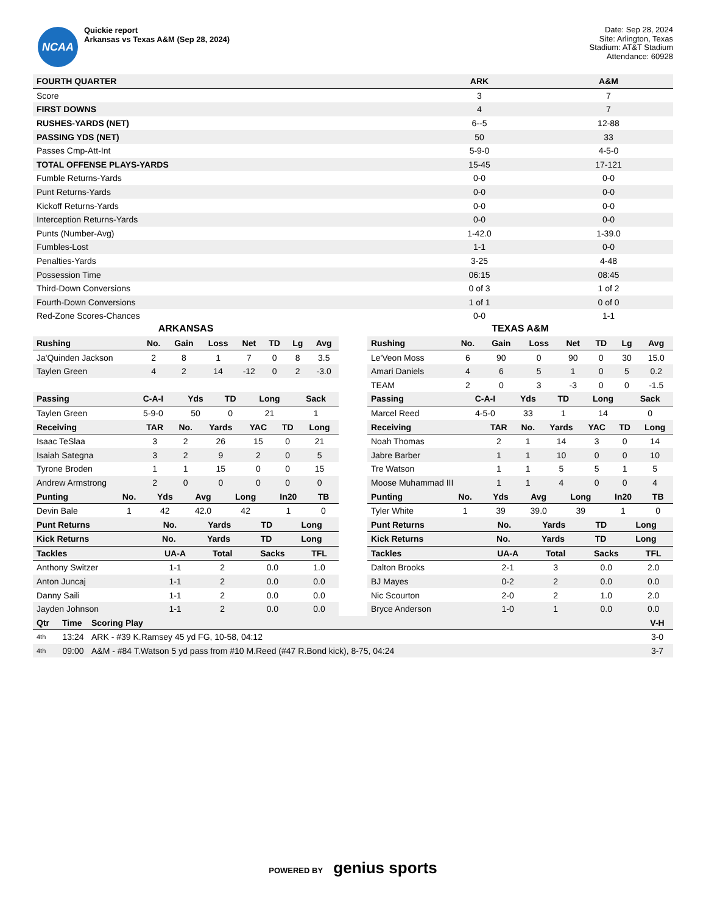NCAA
Quickie report
Arkansas vs Texas A&M (Sep 28, 2024)
Date: Sep 28, 2024
Site: Arlington, Texas
Stadium: AT&T Stadium
Attendance: 60928
| FOURTH QUARTER | ARK | A&M |
| --- | --- | --- |
| Score | 3 | 7 |
| FIRST DOWNS | 4 | 7 |
| RUSHES-YARDS (NET) | 6--5 | 12-88 |
| PASSING YDS (NET) | 50 | 33 |
| Passes Cmp-Att-Int | 5-9-0 | 4-5-0 |
| TOTAL OFFENSE PLAYS-YARDS | 15-45 | 17-121 |
| Fumble Returns-Yards | 0-0 | 0-0 |
| Punt Returns-Yards | 0-0 | 0-0 |
| Kickoff Returns-Yards | 0-0 | 0-0 |
| Interception Returns-Yards | 0-0 | 0-0 |
| Punts (Number-Avg) | 1-42.0 | 1-39.0 |
| Fumbles-Lost | 1-1 | 0-0 |
| Penalties-Yards | 3-25 | 4-48 |
| Possession Time | 06:15 | 08:45 |
| Third-Down Conversions | 0 of 3 | 1 of 2 |
| Fourth-Down Conversions | 1 of 1 | 0 of 0 |
| Red-Zone Scores-Chances | 0-0 | 1-1 |
ARKANSAS
| Rushing | No. | Gain | Loss | Net | TD | Lg | Avg |
| --- | --- | --- | --- | --- | --- | --- | --- |
| Ja'Quinden Jackson | 2 | 8 | 1 | 7 | 0 | 8 | 3.5 |
| Taylen Green | 4 | 2 | 14 | -12 | 0 | 2 | -3.0 |
| Passing | C-A-I | Yds | TD | Long | Sack |
| --- | --- | --- | --- | --- | --- |
| Taylen Green | 5-9-0 | 50 | 0 | 21 | 1 |
| Receiving | TAR | No. | Yards | YAC | TD | Long |
| --- | --- | --- | --- | --- | --- | --- |
| Isaac TeSlaa | 3 | 2 | 26 | 15 | 0 | 21 |
| Isaiah Sategna | 3 | 2 | 9 | 2 | 0 | 5 |
| Tyrone Broden | 1 | 1 | 15 | 0 | 0 | 15 |
| Andrew Armstrong | 2 | 0 | 0 | 0 | 0 | 0 |
| Punting | No. | Yds | Avg | Long | In20 | TB |
| --- | --- | --- | --- | --- | --- | --- |
| Devin Bale | 1 | 42 | 42.0 | 42 | 1 | 0 |
| Punt Returns | No. | Yards | TD | Long |
| --- | --- | --- | --- | --- |
| Kick Returns | No. | Yards | TD | Long |
| --- | --- | --- | --- | --- |
| Tackles | UA-A | Total | Sacks | TFL |
| --- | --- | --- | --- | --- |
| Anthony Switzer | 1-1 | 2 | 0.0 | 1.0 |
| Anton Juncaj | 1-1 | 2 | 0.0 | 0.0 |
| Danny Saili | 1-1 | 2 | 0.0 | 0.0 |
| Jayden Johnson | 1-1 | 2 | 0.0 | 0.0 |
TEXAS A&M
| Rushing | No. | Gain | Loss | Net | TD | Lg | Avg |
| --- | --- | --- | --- | --- | --- | --- | --- |
| Le'Veon Moss | 6 | 90 | 0 | 90 | 0 | 30 | 15.0 |
| Amari Daniels | 4 | 6 | 5 | 1 | 0 | 5 | 0.2 |
| TEAM | 2 | 0 | 3 | -3 | 0 | 0 | -1.5 |
| Passing | C-A-I | Yds | TD | Long | Sack |
| --- | --- | --- | --- | --- | --- |
| Marcel Reed | 4-5-0 | 33 | 1 | 14 | 0 |
| Receiving | TAR | No. | Yards | YAC | TD | Long |
| --- | --- | --- | --- | --- | --- | --- |
| Noah Thomas | 2 | 1 | 14 | 3 | 0 | 14 |
| Jabre Barber | 1 | 1 | 10 | 0 | 0 | 10 |
| Tre Watson | 1 | 1 | 5 | 5 | 1 | 5 |
| Moose Muhammad III | 1 | 1 | 4 | 0 | 0 | 4 |
| Punting | No. | Yds | Avg | Long | In20 | TB |
| --- | --- | --- | --- | --- | --- | --- |
| Tyler White | 1 | 39 | 39.0 | 39 | 1 | 0 |
| Punt Returns | No. | Yards | TD | Long |
| --- | --- | --- | --- | --- |
| Kick Returns | No. | Yards | TD | Long |
| --- | --- | --- | --- | --- |
| Tackles | UA-A | Total | Sacks | TFL |
| --- | --- | --- | --- | --- |
| Dalton Brooks | 2-1 | 3 | 0.0 | 2.0 |
| BJ Mayes | 0-2 | 2 | 0.0 | 0.0 |
| Nic Scourton | 2-0 | 2 | 1.0 | 2.0 |
| Bryce Anderson | 1-0 | 1 | 0.0 | 0.0 |
| Qtr | Time | Scoring Play | V-H |
| --- | --- | --- | --- |
| 4th | 13:24 | ARK - #39 K.Ramsey 45 yd FG, 10-58, 04:12 | 3-0 |
| 4th | 09:00 | A&M - #84 T.Watson 5 yd pass from #10 M.Reed (#47 R.Bond kick), 8-75, 04:24 | 3-7 |
POWERED BY genius sports